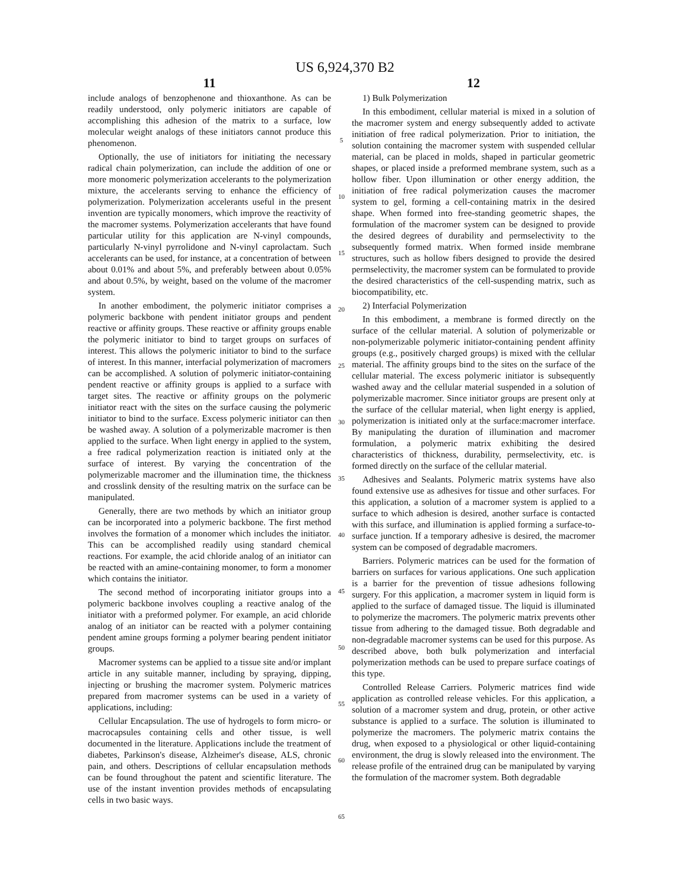US 6,924,370 B2
11
include analogs of benzophenone and thioxanthone. As can be readily understood, only polymeric initiators are capable of accomplishing this adhesion of the matrix to a surface, low molecular weight analogs of these initiators cannot produce this phenomenon.
Optionally, the use of initiators for initiating the necessary radical chain polymerization, can include the addition of one or more monomeric polymerization accelerants to the polymerization mixture, the accelerants serving to enhance the efficiency of polymerization. Polymerization accelerants useful in the present invention are typically monomers, which improve the reactivity of the macromer systems. Polymerization accelerants that have found particular utility for this application are N-vinyl compounds, particularly N-vinyl pyrrolidone and N-vinyl caprolactam. Such accelerants can be used, for instance, at a concentration of between about 0.01% and about 5%, and preferably between about 0.05% and about 0.5%, by weight, based on the volume of the macromer system.
In another embodiment, the polymeric initiator comprises a polymeric backbone with pendent initiator groups and pendent reactive or affinity groups. These reactive or affinity groups enable the polymeric initiator to bind to target groups on surfaces of interest. This allows the polymeric initiator to bind to the surface of interest. In this manner, interfacial polymerization of macromers can be accomplished. A solution of polymeric initiator-containing pendent reactive or affinity groups is applied to a surface with target sites. The reactive or affinity groups on the polymeric initiator react with the sites on the surface causing the polymeric initiator to bind to the surface. Excess polymeric initiator can then be washed away. A solution of a polymerizable macromer is then applied to the surface. When light energy in applied to the system, a free radical polymerization reaction is initiated only at the surface of interest. By varying the concentration of the polymerizable macromer and the illumination time, the thickness and crosslink density of the resulting matrix on the surface can be manipulated.
Generally, there are two methods by which an initiator group can be incorporated into a polymeric backbone. The first method involves the formation of a monomer which includes the initiator. This can be accomplished readily using standard chemical reactions. For example, the acid chloride analog of an initiator can be reacted with an amine-containing monomer, to form a monomer which contains the initiator.
The second method of incorporating initiator groups into a polymeric backbone involves coupling a reactive analog of the initiator with a preformed polymer. For example, an acid chloride analog of an initiator can be reacted with a polymer containing pendent amine groups forming a polymer bearing pendent initiator groups.
Macromer systems can be applied to a tissue site and/or implant article in any suitable manner, including by spraying, dipping, injecting or brushing the macromer system. Polymeric matrices prepared from macromer systems can be used in a variety of applications, including:
Cellular Encapsulation. The use of hydrogels to form micro- or macrocapsules containing cells and other tissue, is well documented in the literature. Applications include the treatment of diabetes, Parkinson's disease, Alzheimer's disease, ALS, chronic pain, and others. Descriptions of cellular encapsulation methods can be found throughout the patent and scientific literature. The use of the instant invention provides methods of encapsulating cells in two basic ways.
5
10
15
20
25
30
35
40
45
50
55
60
65
12
1) Bulk Polymerization
In this embodiment, cellular material is mixed in a solution of the macromer system and energy subsequently added to activate initiation of free radical polymerization. Prior to initiation, the solution containing the macromer system with suspended cellular material, can be placed in molds, shaped in particular geometric shapes, or placed inside a preformed membrane system, such as a hollow fiber. Upon illumination or other energy addition, the initiation of free radical polymerization causes the macromer system to gel, forming a cell-containing matrix in the desired shape. When formed into free-standing geometric shapes, the formulation of the macromer system can be designed to provide the desired degrees of durability and permselectivity to the subsequently formed matrix. When formed inside membrane structures, such as hollow fibers designed to provide the desired permselectivity, the macromer system can be formulated to provide the desired characteristics of the cell-suspending matrix, such as biocompatibility, etc.
2) Interfacial Polymerization
In this embodiment, a membrane is formed directly on the surface of the cellular material. A solution of polymerizable or non-polymerizable polymeric initiator-containing pendent affinity groups (e.g., positively charged groups) is mixed with the cellular material. The affinity groups bind to the sites on the surface of the cellular material. The excess polymeric initiator is subsequently washed away and the cellular material suspended in a solution of polymerizable macromer. Since initiator groups are present only at the surface of the cellular material, when light energy is applied, polymerization is initiated only at the surface:macromer interface. By manipulating the duration of illumination and macromer formulation, a polymeric matrix exhibiting the desired characteristics of thickness, durability, permselectivity, etc. is formed directly on the surface of the cellular material.
Adhesives and Sealants. Polymeric matrix systems have also found extensive use as adhesives for tissue and other surfaces. For this application, a solution of a macromer system is applied to a surface to which adhesion is desired, another surface is contacted with this surface, and illumination is applied forming a surface-to-surface junction. If a temporary adhesive is desired, the macromer system can be composed of degradable macromers.
Barriers. Polymeric matrices can be used for the formation of barriers on surfaces for various applications. One such application is a barrier for the prevention of tissue adhesions following surgery. For this application, a macromer system in liquid form is applied to the surface of damaged tissue. The liquid is illuminated to polymerize the macromers. The polymeric matrix prevents other tissue from adhering to the damaged tissue. Both degradable and non-degradable macromer systems can be used for this purpose. As described above, both bulk polymerization and interfacial polymerization methods can be used to prepare surface coatings of this type.
Controlled Release Carriers. Polymeric matrices find wide application as controlled release vehicles. For this application, a solution of a macromer system and drug, protein, or other active substance is applied to a surface. The solution is illuminated to polymerize the macromers. The polymeric matrix contains the drug, when exposed to a physiological or other liquid-containing environment, the drug is slowly released into the environment. The release profile of the entrained drug can be manipulated by varying the formulation of the macromer system. Both degradable